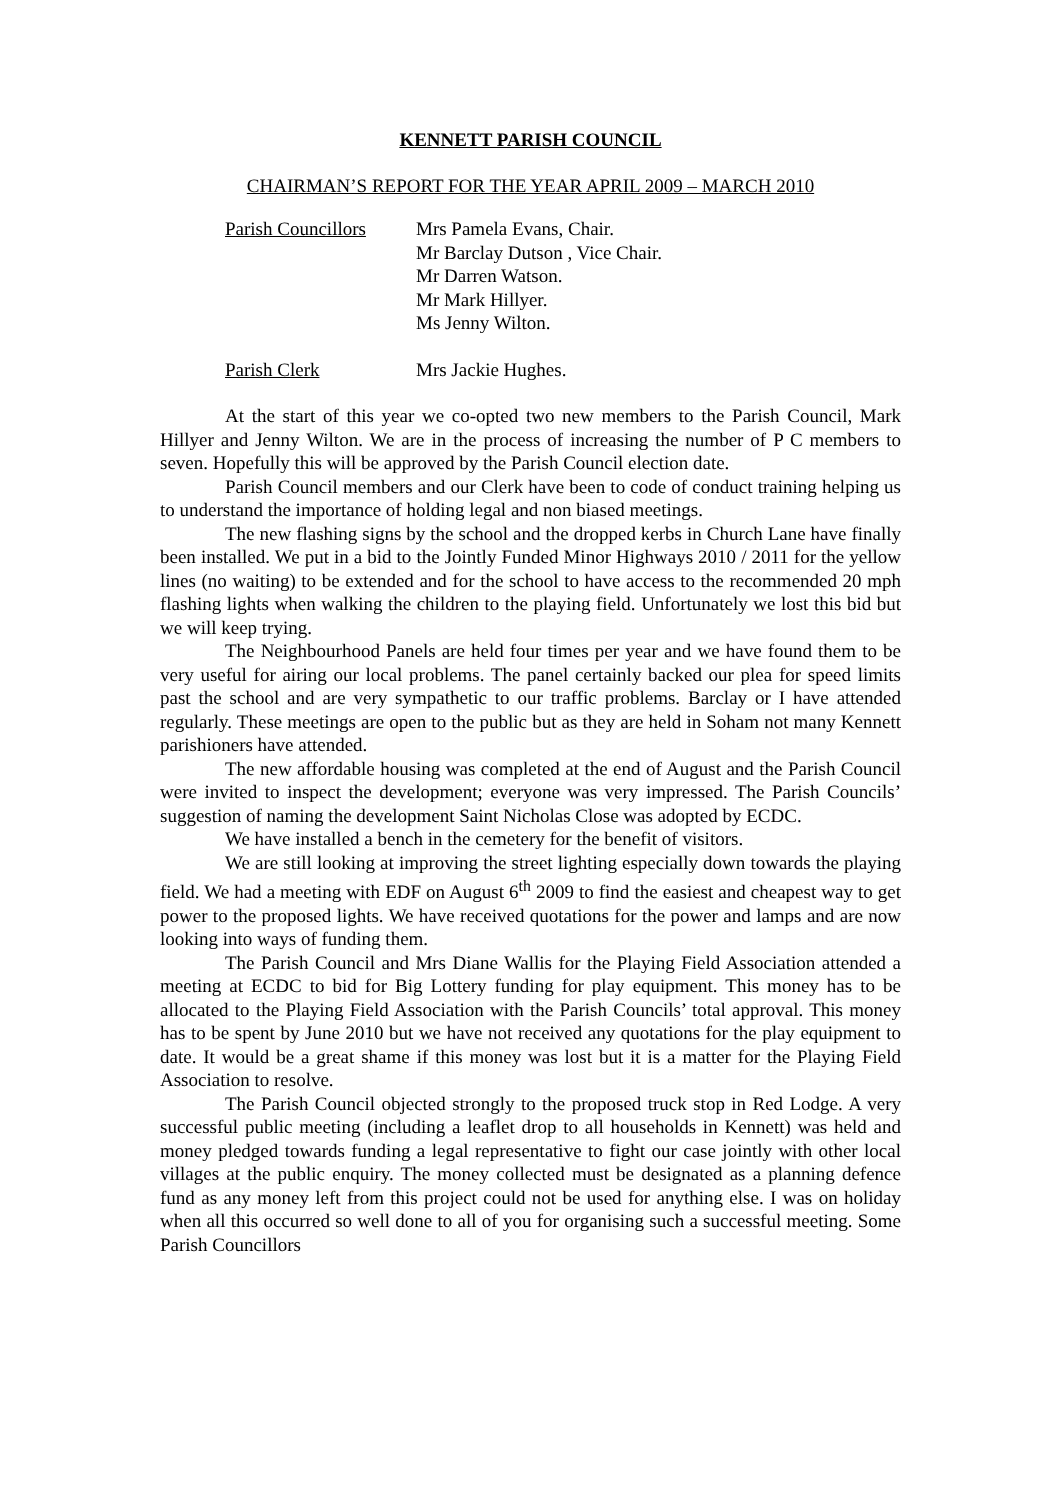KENNETT PARISH COUNCIL
CHAIRMAN’S REPORT FOR THE YEAR APRIL 2009 – MARCH 2010
Parish Councillors
Mrs Pamela Evans, Chair.
Mr Barclay Dutson , Vice Chair.
Mr Darren Watson.
Mr Mark Hillyer.
Ms Jenny Wilton.
Parish Clerk Mrs Jackie Hughes.
At the start of this year we co-opted two new members to the Parish Council, Mark Hillyer and Jenny Wilton. We are in the process of increasing the number of P C members to seven. Hopefully this will be approved by the Parish Council election date.
Parish Council members and our Clerk have been to code of conduct training helping us to understand the importance of holding legal and non biased meetings.
The new flashing signs by the school and the dropped kerbs in Church Lane have finally been installed. We put in a bid to the Jointly Funded Minor Highways 2010 / 2011 for the yellow lines (no waiting) to be extended and for the school to have access to the recommended 20 mph flashing lights when walking the children to the playing field. Unfortunately we lost this bid but we will keep trying.
The Neighbourhood Panels are held four times per year and we have found them to be very useful for airing our local problems. The panel certainly backed our plea for speed limits past the school and are very sympathetic to our traffic problems. Barclay or I have attended regularly. These meetings are open to the public but as they are held in Soham not many Kennett parishioners have attended.
The new affordable housing was completed at the end of August and the Parish Council were invited to inspect the development; everyone was very impressed. The Parish Councils’ suggestion of naming the development Saint Nicholas Close was adopted by ECDC.
We have installed a bench in the cemetery for the benefit of visitors.
We are still looking at improving the street lighting especially down towards the playing field. We had a meeting with EDF on August 6<sup>th</sup> 2009 to find the easiest and cheapest way to get power to the proposed lights. We have received quotations for the power and lamps and are now looking into ways of funding them.
The Parish Council and Mrs Diane Wallis for the Playing Field Association attended a meeting at ECDC to bid for Big Lottery funding for play equipment. This money has to be allocated to the Playing Field Association with the Parish Councils’ total approval. This money has to be spent by June 2010 but we have not received any quotations for the play equipment to date. It would be a great shame if this money was lost but it is a matter for the Playing Field Association to resolve.
The Parish Council objected strongly to the proposed truck stop in Red Lodge. A very successful public meeting (including a leaflet drop to all households in Kennett) was held and money pledged towards funding a legal representative to fight our case jointly with other local villages at the public enquiry. The money collected must be designated as a planning defence fund as any money left from this project could not be used for anything else. I was on holiday when all this occurred so well done to all of you for organising such a successful meeting. Some Parish Councillors